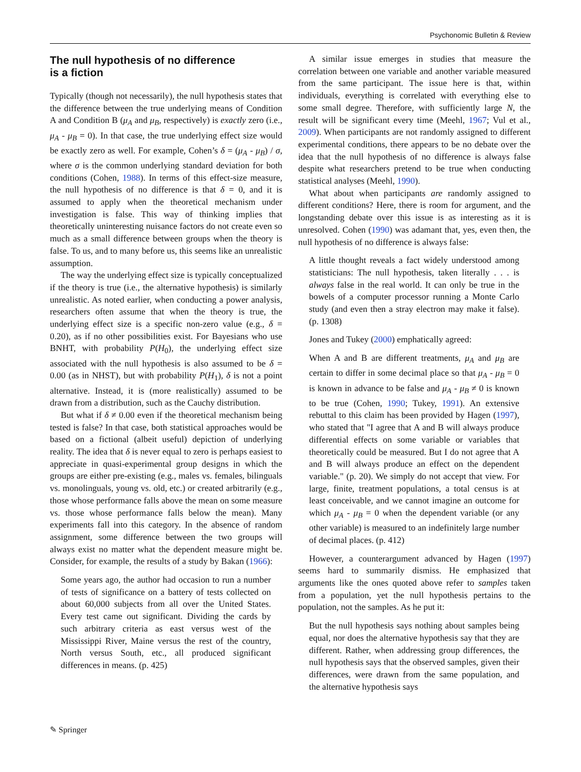Psychonomic Bulletin & Review
The null hypothesis of no difference
is a fiction
Typically (though not necessarily), the null hypothesis states that the difference between the true underlying means of Condition A and Condition B (μ<sub>A</sub> and μ<sub>B</sub>, respectively) is exactly zero (i.e., μ<sub>A</sub> - μ<sub>B</sub> = 0). In that case, the true underlying effect size would be exactly zero as well. For example, Cohen’s δ = (μ<sub>A</sub> - μ<sub>B</sub>) / σ, where σ is the common underlying standard deviation for both conditions (Cohen, 1988). In terms of this effect-size measure, the null hypothesis of no difference is that δ = 0, and it is assumed to apply when the theoretical mechanism under investigation is false. This way of thinking implies that theoretically uninteresting nuisance factors do not create even so much as a small difference between groups when the theory is false. To us, and to many before us, this seems like an unrealistic assumption.
The way the underlying effect size is typically conceptualized if the theory is true (i.e., the alternative hypothesis) is similarly unrealistic. As noted earlier, when conducting a power analysis, researchers often assume that when the theory is true, the underlying effect size is a specific non-zero value (e.g., δ = 0.20), as if no other possibilities exist. For Bayesians who use BNHT, with probability P(H<sub>0</sub>), the underlying effect size associated with the null hypothesis is also assumed to be δ = 0.00 (as in NHST), but with probability P(H<sub>1</sub>), δ is not a point alternative. Instead, it is (more realistically) assumed to be drawn from a distribution, such as the Cauchy distribution.
But what if δ ≠ 0.00 even if the theoretical mechanism being tested is false? In that case, both statistical approaches would be based on a fictional (albeit useful) depiction of underlying reality. The idea that δ is never equal to zero is perhaps easiest to appreciate in quasi-experimental group designs in which the groups are either pre-existing (e.g., males vs. females, bilinguals vs. monolinguals, young vs. old, etc.) or created arbitrarily (e.g., those whose performance falls above the mean on some measure vs. those whose performance falls below the mean). Many experiments fall into this category. In the absence of random assignment, some difference between the two groups will always exist no matter what the dependent measure might be. Consider, for example, the results of a study by Bakan (1966):
Some years ago, the author had occasion to run a number of tests of significance on a battery of tests collected on about 60,000 subjects from all over the United States. Every test came out significant. Dividing the cards by such arbitrary criteria as east versus west of the Mississippi River, Maine versus the rest of the country, North versus South, etc., all produced significant differences in means. (p. 425)
A similar issue emerges in studies that measure the correlation between one variable and another variable measured from the same participant. The issue here is that, within individuals, everything is correlated with everything else to some small degree. Therefore, with sufficiently large N, the result will be significant every time (Meehl, 1967; Vul et al., 2009). When participants are not randomly assigned to different experimental conditions, there appears to be no debate over the idea that the null hypothesis of no difference is always false despite what researchers pretend to be true when conducting statistical analyses (Meehl, 1990).
What about when participants are randomly assigned to different conditions? Here, there is room for argument, and the longstanding debate over this issue is as interesting as it is unresolved. Cohen (1990) was adamant that, yes, even then, the null hypothesis of no difference is always false:
A little thought reveals a fact widely understood among statisticians: The null hypothesis, taken literally . . . is always false in the real world. It can only be true in the bowels of a computer processor running a Monte Carlo study (and even then a stray electron may make it false). (p. 1308)
Jones and Tukey (2000) emphatically agreed:
When A and B are different treatments, μ<sub>A</sub> and μ<sub>B</sub> are certain to differ in some decimal place so that μ<sub>A</sub> - μ<sub>B</sub> = 0 is known in advance to be false and μ<sub>A</sub> - μ<sub>B</sub> ≠ 0 is known to be true (Cohen, 1990; Tukey, 1991). An extensive rebuttal to this claim has been provided by Hagen (1997), who stated that "I agree that A and B will always produce differential effects on some variable or variables that theoretically could be measured. But I do not agree that A and B will always produce an effect on the dependent variable." (p. 20). We simply do not accept that view. For large, finite, treatment populations, a total census is at least conceivable, and we cannot imagine an outcome for which μ<sub>A</sub> - μ<sub>B</sub> = 0 when the dependent variable (or any other variable) is measured to an indefinitely large number of decimal places. (p. 412)
However, a counterargument advanced by Hagen (1997) seems hard to summarily dismiss. He emphasized that arguments like the ones quoted above refer to samples taken from a population, yet the null hypothesis pertains to the population, not the samples. As he put it:
But the null hypothesis says nothing about samples being equal, nor does the alternative hypothesis say that they are different. Rather, when addressing group differences, the null hypothesis says that the observed samples, given their differences, were drawn from the same population, and the alternative hypothesis says
✎ Springer